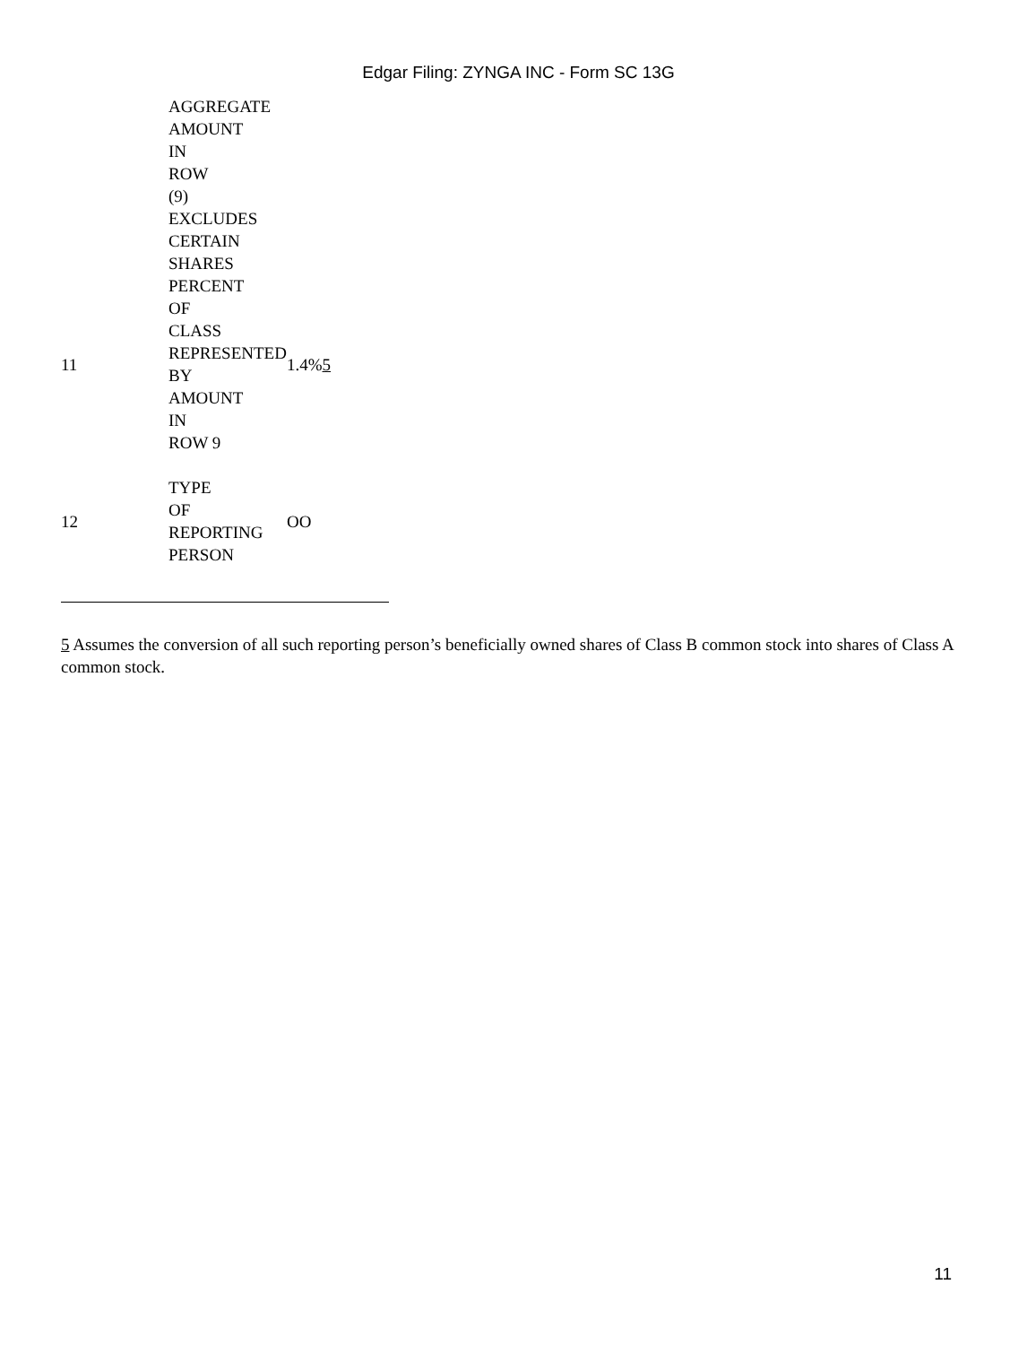Edgar Filing: ZYNGA INC - Form SC 13G
| | AGGREGATE AMOUNT IN ROW (9) EXCLUDES CERTAIN SHARES | |
| 11 | PERCENT OF CLASS REPRESENTED BY AMOUNT IN ROW 9 | 1.4% 5 |
| 12 | TYPE OF REPORTING PERSON | OO |
5 Assumes the conversion of all such reporting person’s beneficially owned shares of Class B common stock into shares of Class A common stock.
11